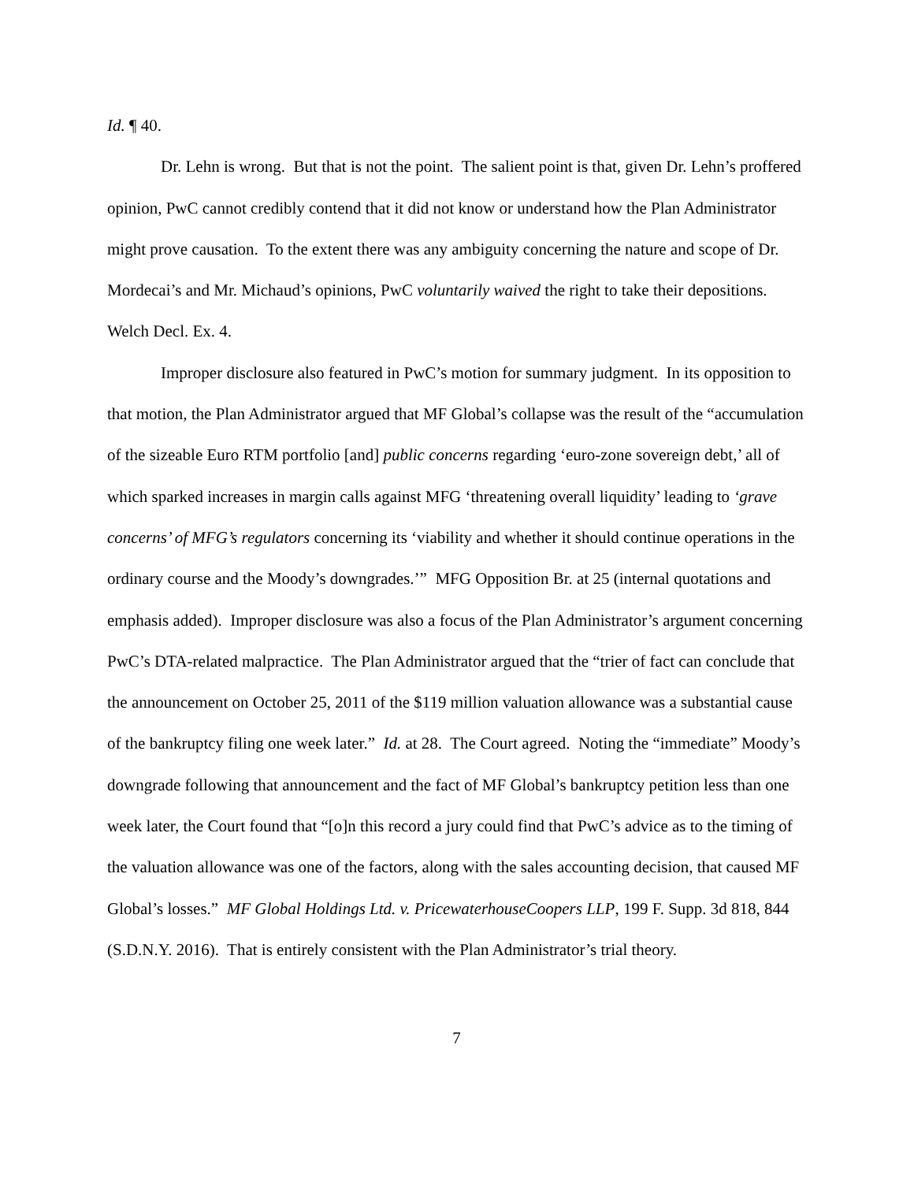Id. ¶ 40.
Dr. Lehn is wrong. But that is not the point. The salient point is that, given Dr. Lehn’s proffered opinion, PwC cannot credibly contend that it did not know or understand how the Plan Administrator might prove causation. To the extent there was any ambiguity concerning the nature and scope of Dr. Mordecai’s and Mr. Michaud’s opinions, PwC voluntarily waived the right to take their depositions. Welch Decl. Ex. 4.
Improper disclosure also featured in PwC’s motion for summary judgment. In its opposition to that motion, the Plan Administrator argued that MF Global’s collapse was the result of the “accumulation of the sizeable Euro RTM portfolio [and] public concerns regarding ‘euro-zone sovereign debt,’ all of which sparked increases in margin calls against MFG ‘threatening overall liquidity’ leading to ‘grave concerns’ of MFG’s regulators concerning its ‘viability and whether it should continue operations in the ordinary course and the Moody’s downgrades.’” MFG Opposition Br. at 25 (internal quotations and emphasis added). Improper disclosure was also a focus of the Plan Administrator’s argument concerning PwC’s DTA-related malpractice. The Plan Administrator argued that the “trier of fact can conclude that the announcement on October 25, 2011 of the $119 million valuation allowance was a substantial cause of the bankruptcy filing one week later.” Id. at 28. The Court agreed. Noting the “immediate” Moody’s downgrade following that announcement and the fact of MF Global’s bankruptcy petition less than one week later, the Court found that “[o]n this record a jury could find that PwC’s advice as to the timing of the valuation allowance was one of the factors, along with the sales accounting decision, that caused MF Global’s losses.” MF Global Holdings Ltd. v. PricewaterhouseCoopers LLP, 199 F. Supp. 3d 818, 844 (S.D.N.Y. 2016). That is entirely consistent with the Plan Administrator’s trial theory.
7